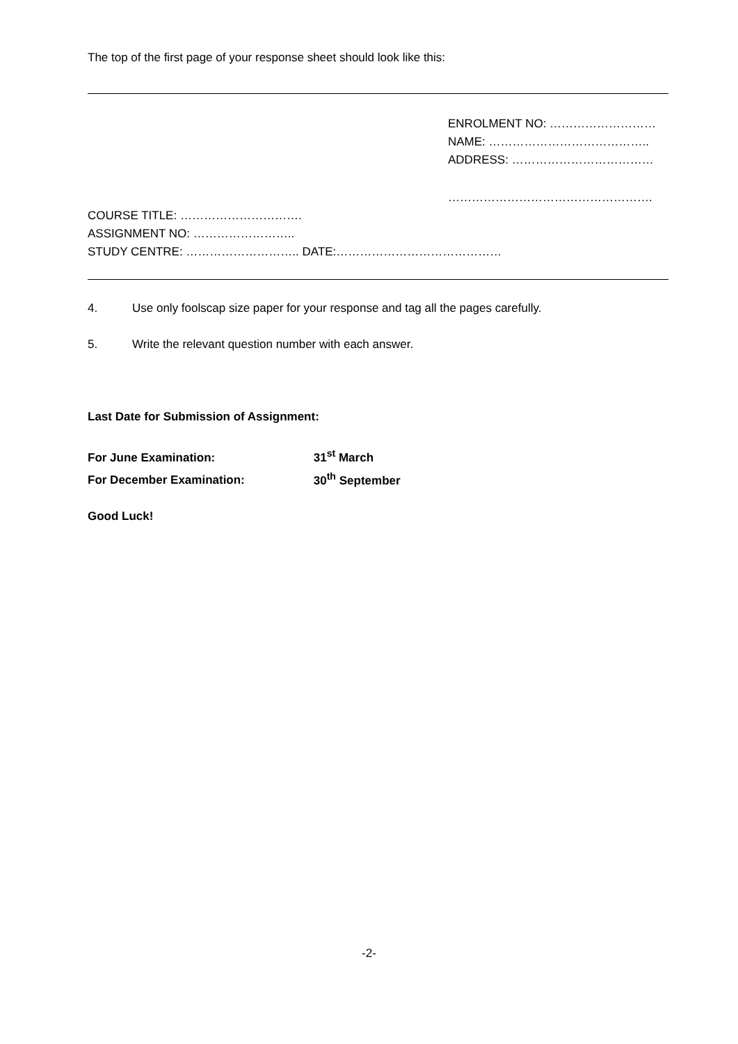The top of the first page of your response sheet should look like this:
ENROLMENT NO: ………………………
NAME: …………………………………..
ADDRESS: ………………………………
…………………………………………….
COURSE TITLE: ………………………….
ASSIGNMENT NO: ……………………..
STUDY CENTRE: ……………………….. DATE:……………………………………
4. Use only foolscap size paper for your response and tag all the pages carefully.
5. Write the relevant question number with each answer.
Last Date for Submission of Assignment:
For June Examination: 31<sup>st</sup> March
For December Examination: 30<sup>th</sup> September
Good Luck!
-2-